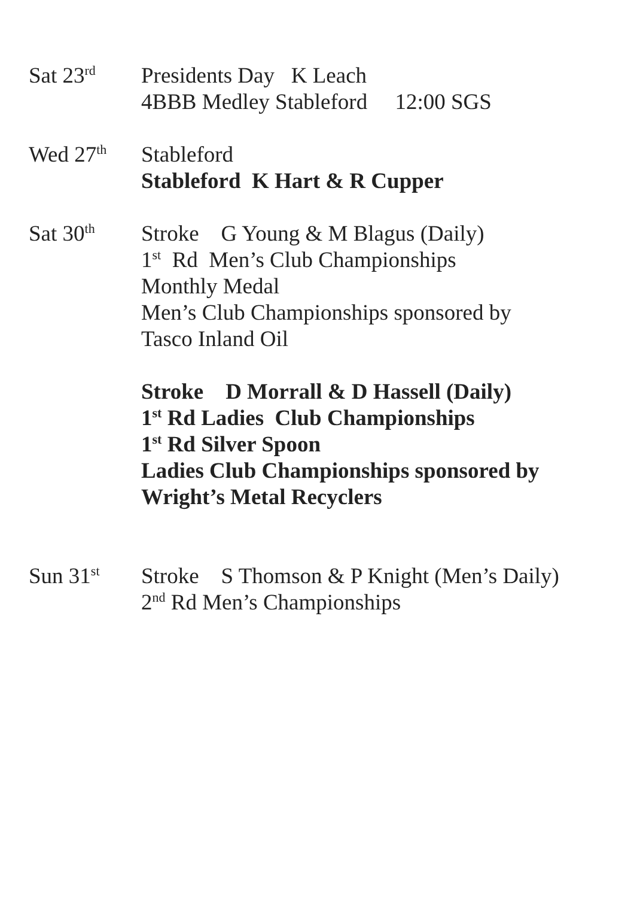Sat 23<sup>rd</sup>
Presidents Day K Leach
4BBB Medley Stableford 12:00 SGS
Wed 27<sup>th</sup>
Stableford
Stableford K Hart & R Cupper
Sat 30<sup>th</sup>
Stroke G Young & M Blagus (Daily)
1<sup>st</sup> Rd Men’s Club Championships
Monthly Medal
Men’s Club Championships sponsored by
Tasco Inland Oil
Stroke D Morrall & D Hassell (Daily)
1<sup>st</sup> Rd Ladies Club Championships
1<sup>st</sup> Rd Silver Spoon
Ladies Club Championships sponsored by
Wright’s Metal Recyclers
Sun 31<sup>st</sup>
Stroke S Thomson & P Knight (Men’s Daily)
2<sup>nd</sup> Rd Men’s Championships